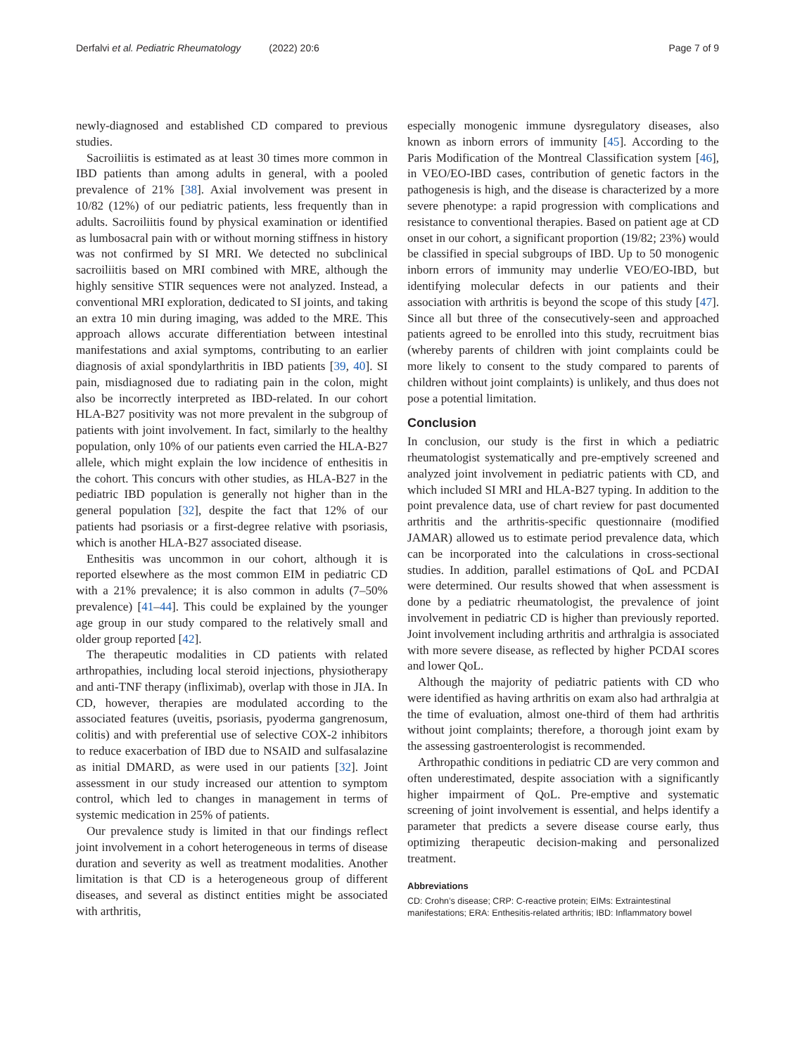Derfalvi et al. Pediatric Rheumatology (2022) 20:6
Page 7 of 9
newly-diagnosed and established CD compared to previous studies.
Sacroiliitis is estimated as at least 30 times more common in IBD patients than among adults in general, with a pooled prevalence of 21% [38]. Axial involvement was present in 10/82 (12%) of our pediatric patients, less frequently than in adults. Sacroiliitis found by physical examination or identified as lumbosacral pain with or without morning stiffness in history was not confirmed by SI MRI. We detected no subclinical sacroiliitis based on MRI combined with MRE, although the highly sensitive STIR sequences were not analyzed. Instead, a conventional MRI exploration, dedicated to SI joints, and taking an extra 10 min during imaging, was added to the MRE. This approach allows accurate differentiation between intestinal manifestations and axial symptoms, contributing to an earlier diagnosis of axial spondylarthritis in IBD patients [39, 40]. SI pain, misdiagnosed due to radiating pain in the colon, might also be incorrectly interpreted as IBD-related. In our cohort HLA-B27 positivity was not more prevalent in the subgroup of patients with joint involvement. In fact, similarly to the healthy population, only 10% of our patients even carried the HLA-B27 allele, which might explain the low incidence of enthesitis in the cohort. This concurs with other studies, as HLA-B27 in the pediatric IBD population is generally not higher than in the general population [32], despite the fact that 12% of our patients had psoriasis or a first-degree relative with psoriasis, which is another HLA-B27 associated disease.
Enthesitis was uncommon in our cohort, although it is reported elsewhere as the most common EIM in pediatric CD with a 21% prevalence; it is also common in adults (7–50% prevalence) [41–44]. This could be explained by the younger age group in our study compared to the relatively small and older group reported [42].
The therapeutic modalities in CD patients with related arthropathies, including local steroid injections, physiotherapy and anti-TNF therapy (infliximab), overlap with those in JIA. In CD, however, therapies are modulated according to the associated features (uveitis, psoriasis, pyoderma gangrenosum, colitis) and with preferential use of selective COX-2 inhibitors to reduce exacerbation of IBD due to NSAID and sulfasalazine as initial DMARD, as were used in our patients [32]. Joint assessment in our study increased our attention to symptom control, which led to changes in management in terms of systemic medication in 25% of patients.
Our prevalence study is limited in that our findings reflect joint involvement in a cohort heterogeneous in terms of disease duration and severity as well as treatment modalities. Another limitation is that CD is a heterogeneous group of different diseases, and several as distinct entities might be associated with arthritis,
especially monogenic immune dysregulatory diseases, also known as inborn errors of immunity [45]. According to the Paris Modification of the Montreal Classification system [46], in VEO/EO-IBD cases, contribution of genetic factors in the pathogenesis is high, and the disease is characterized by a more severe phenotype: a rapid progression with complications and resistance to conventional therapies. Based on patient age at CD onset in our cohort, a significant proportion (19/82; 23%) would be classified in special subgroups of IBD. Up to 50 monogenic inborn errors of immunity may underlie VEO/EO-IBD, but identifying molecular defects in our patients and their association with arthritis is beyond the scope of this study [47]. Since all but three of the consecutively-seen and approached patients agreed to be enrolled into this study, recruitment bias (whereby parents of children with joint complaints could be more likely to consent to the study compared to parents of children without joint complaints) is unlikely, and thus does not pose a potential limitation.
Conclusion
In conclusion, our study is the first in which a pediatric rheumatologist systematically and pre-emptively screened and analyzed joint involvement in pediatric patients with CD, and which included SI MRI and HLA-B27 typing. In addition to the point prevalence data, use of chart review for past documented arthritis and the arthritis-specific questionnaire (modified JAMAR) allowed us to estimate period prevalence data, which can be incorporated into the calculations in cross-sectional studies. In addition, parallel estimations of QoL and PCDAI were determined. Our results showed that when assessment is done by a pediatric rheumatologist, the prevalence of joint involvement in pediatric CD is higher than previously reported. Joint involvement including arthritis and arthralgia is associated with more severe disease, as reflected by higher PCDAI scores and lower QoL.
Although the majority of pediatric patients with CD who were identified as having arthritis on exam also had arthralgia at the time of evaluation, almost one-third of them had arthritis without joint complaints; therefore, a thorough joint exam by the assessing gastroenterologist is recommended.
Arthropathic conditions in pediatric CD are very common and often underestimated, despite association with a significantly higher impairment of QoL. Pre-emptive and systematic screening of joint involvement is essential, and helps identify a parameter that predicts a severe disease course early, thus optimizing therapeutic decision-making and personalized treatment.
Abbreviations
CD: Crohn’s disease; CRP: C-reactive protein; EIMs: Extraintestinal manifestations; ERA: Enthesitis-related arthritis; IBD: Inflammatory bowel